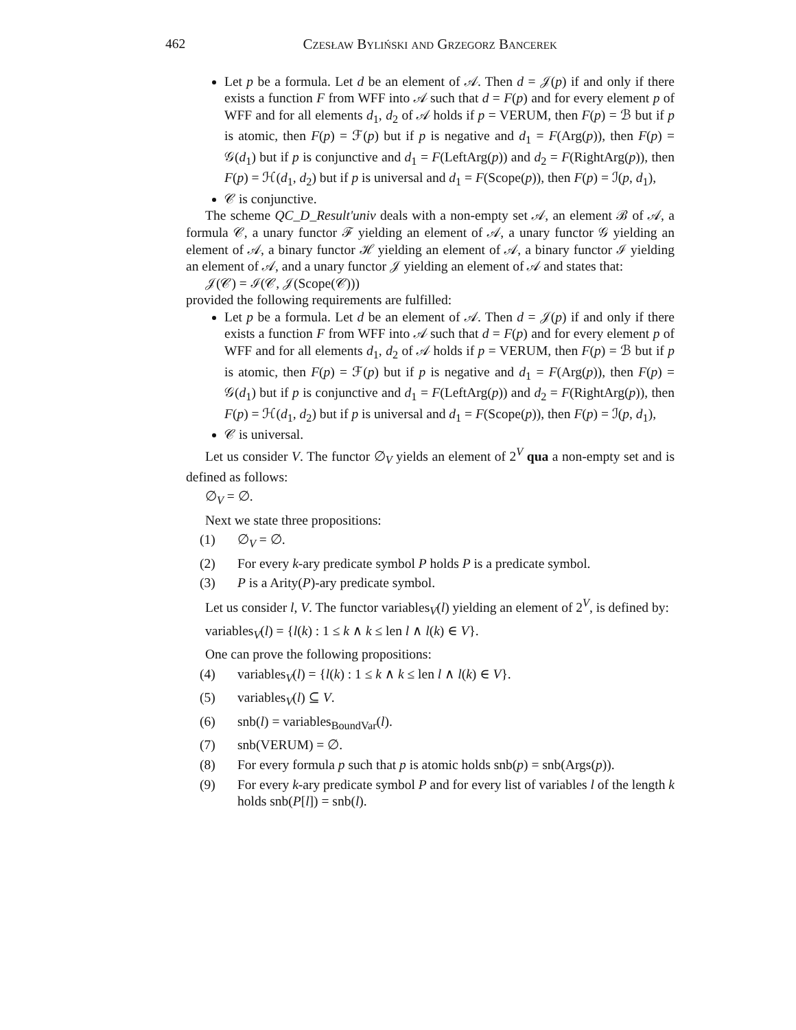462 Czesław Byliński and Grzegorz Bancerek
Let p be a formula. Let d be an element of 𝒜. Then d = 𝒥(p) if and only if there exists a function F from WFF into 𝒜 such that d = F(p) and for every element p of WFF and for all elements d<sub>1</sub>, d<sub>2</sub> of 𝒜 holds if p = VERUM, then F(p) = ℬ but if p is atomic, then F(p) = ℱ(p) but if p is negative and d<sub>1</sub> = F(Arg(p)), then F(p) = 𝒢(d<sub>1</sub>) but if p is conjunctive and d<sub>1</sub> = F(LeftArg(p)) and d<sub>2</sub> = F(RightArg(p)), then F(p) = ℋ(d<sub>1</sub>, d<sub>2</sub>) but if p is universal and d<sub>1</sub> = F(Scope(p)), then F(p) = ℐ(p, d<sub>1</sub>),
𝒞 is conjunctive.
The scheme QC_D_Result'univ deals with a non-empty set 𝒜, an element ℬ of 𝒜, a formula 𝒞, a unary functor ℱ yielding an element of 𝒜, a unary functor 𝒢 yielding an element of 𝒜, a binary functor ℋ yielding an element of 𝒜, a binary functor ℐ yielding an element of 𝒜, and a unary functor 𝒥 yielding an element of 𝒜 and states that:
𝒥(𝒞) = ℐ(𝒞, 𝒥(Scope(𝒞)))
provided the following requirements are fulfilled:
Let p be a formula. Let d be an element of 𝒜. Then d = 𝒥(p) if and only if there exists a function F from WFF into 𝒜 such that d = F(p) and for every element p of WFF and for all elements d<sub>1</sub>, d<sub>2</sub> of 𝒜 holds if p = VERUM, then F(p) = ℬ but if p is atomic, then F(p) = ℱ(p) but if p is negative and d<sub>1</sub> = F(Arg(p)), then F(p) = 𝒢(d<sub>1</sub>) but if p is conjunctive and d<sub>1</sub> = F(LeftArg(p)) and d<sub>2</sub> = F(RightArg(p)), then F(p) = ℋ(d<sub>1</sub>, d<sub>2</sub>) but if p is universal and d<sub>1</sub> = F(Scope(p)), then F(p) = ℐ(p, d<sub>1</sub>),
𝒞 is universal.
Let us consider V. The functor ∅<sub>V</sub> yields an element of 2<sup>V</sup> qua a non-empty set and is defined as follows:
∅<sub>V</sub> = ∅.
Next we state three propositions:
(1) ∅<sub>V</sub> = ∅.
(2) For every k-ary predicate symbol P holds P is a predicate symbol.
(3) P is a Arity(P)-ary predicate symbol.
Let us consider l, V. The functor variables<sub>V</sub>(l) yielding an element of 2<sup>V</sup>, is defined by:
variables<sub>V</sub>(l) = {l(k) : 1 ≤ k ∧ k ≤ len l ∧ l(k) ∈ V}.
One can prove the following propositions:
(4) variables<sub>V</sub>(l) = {l(k) : 1 ≤ k ∧ k ≤ len l ∧ l(k) ∈ V}.
(5) variables<sub>V</sub>(l) ⊆ V.
(6) snb(l) = variables<sub>BoundVar</sub>(l).
(7) snb(VERUM) = ∅.
(8) For every formula p such that p is atomic holds snb(p) = snb(Args(p)).
(9) For every k-ary predicate symbol P and for every list of variables l of the length k holds snb(P[l]) = snb(l).